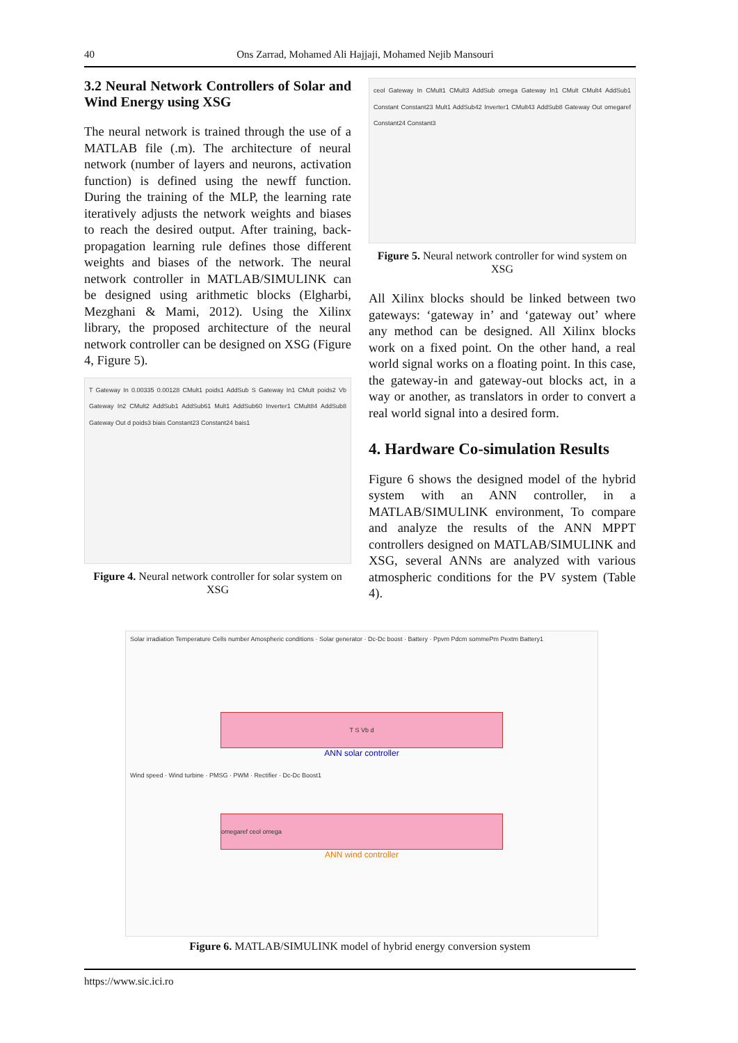40 Ons Zarrad, Mohamed Ali Hajjaji, Mohamed Nejib Mansouri
3.2 Neural Network Controllers of Solar and Wind Energy using XSG
The neural network is trained through the use of a MATLAB file (.m). The architecture of neural network (number of layers and neurons, activation function) is defined using the newff function. During the training of the MLP, the learning rate iteratively adjusts the network weights and biases to reach the desired output. After training, back-propagation learning rule defines those different weights and biases of the network. The neural network controller in MATLAB/SIMULINK can be designed using arithmetic blocks (Elgharbi, Mezghani & Mami, 2012). Using the Xilinx library, the proposed architecture of the neural network controller can be designed on XSG (Figure 4, Figure 5).
T Gateway In 0.00335 0.00128 CMult1 poids1 AddSub S Gateway In1 CMult poids2 Vb Gateway In2 CMult2 AddSub1 AddSub61 Mult1 AddSub60 Inverter1 CMult84 AddSub8 Gateway Out d poids3 biais Constant23 Constant24 bais1
Figure 4. Neural network controller for solar system on XSG
ceol Gateway In CMult1 CMult3 AddSub omega Gateway In1 CMult CMult4 AddSub1 Constant Constant23 Mult1 AddSub42 Inverter1 CMult43 AddSub8 Gateway Out omegaref Constant24 Constant3
Figure 5. Neural network controller for wind system on XSG
All Xilinx blocks should be linked between two gateways: ‘gateway in’ and ‘gateway out’ where any method can be designed. All Xilinx blocks work on a fixed point. On the other hand, a real world signal works on a floating point. In this case, the gateway-in and gateway-out blocks act, in a way or another, as translators in order to convert a real world signal into a desired form.
4. Hardware Co-simulation Results
Figure 6 shows the designed model of the hybrid system with an ANN controller, in a MATLAB/SIMULINK environment, To compare and analyze the results of the ANN MPPT controllers designed on MATLAB/SIMULINK and XSG, several ANNs are analyzed with various atmospheric conditions for the PV system (Table 4).
Solar irradiation Temperature Cells number Amospheric conditions · Solar generator · Dc-Dc boost · Battery · Ppvm Pdcm sommePm Pextm Battery1
T S Vb d
ANN solar controller
Wind speed · Wind turbine · PMSG · PWM · Rectifier · Dc-Dc Boost1
omegaref ceol omega
ANN wind controller
Figure 6. MATLAB/SIMULINK model of hybrid energy conversion system
https://www.sic.ici.ro